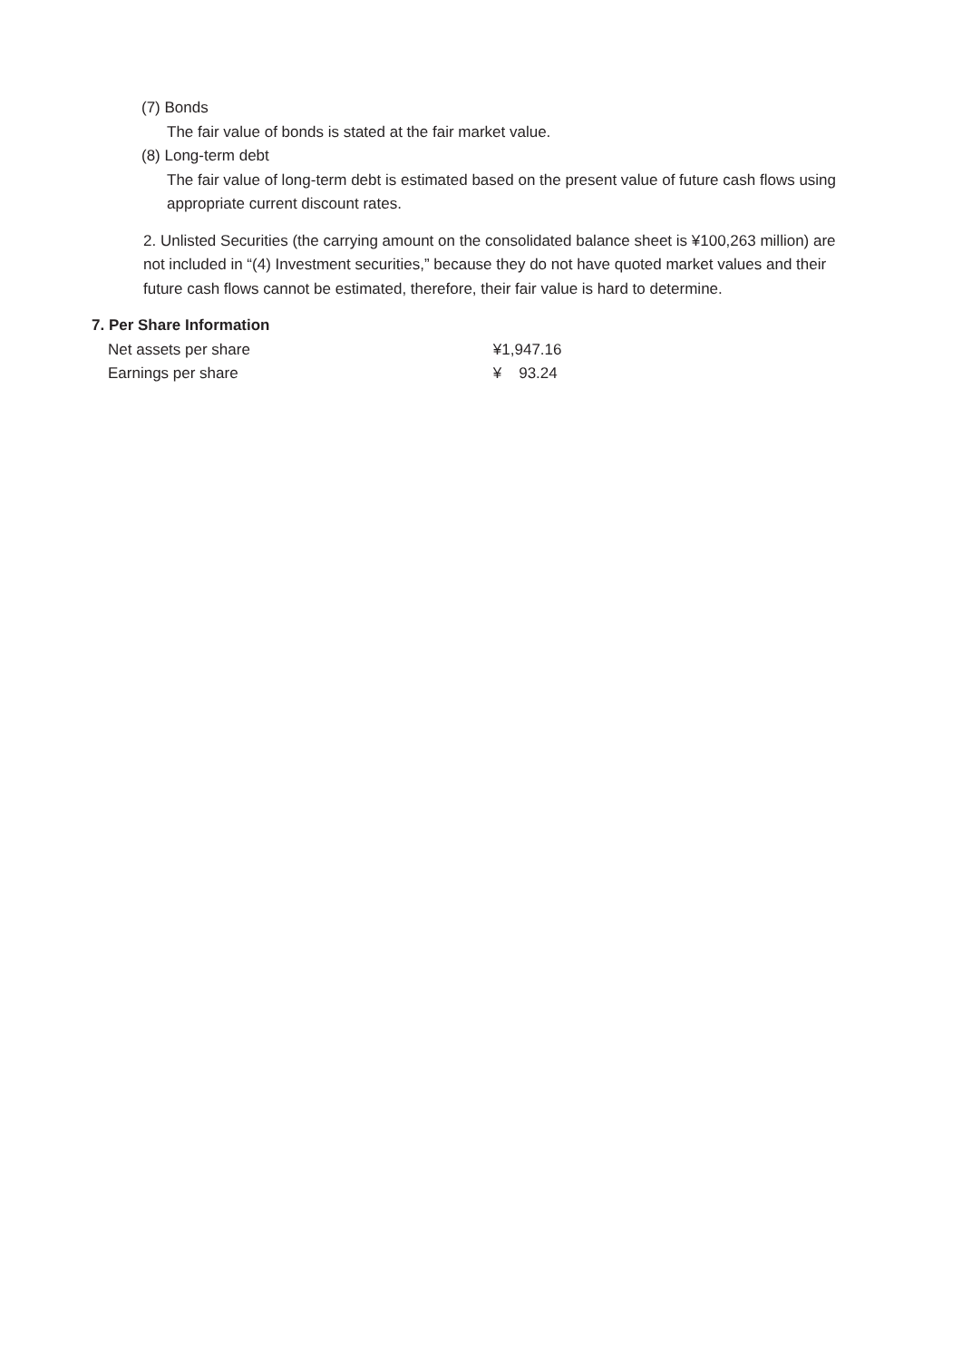(7) Bonds
The fair value of bonds is stated at the fair market value.
(8) Long-term debt
The fair value of long-term debt is estimated based on the present value of future cash flows using appropriate current discount rates.
2. Unlisted Securities (the carrying amount on the consolidated balance sheet is ¥100,263 million) are not included in “(4) Investment securities,” because they do not have quoted market values and their future cash flows cannot be estimated, therefore, their fair value is hard to determine.
7. Per Share Information
| Net assets per share | ¥1,947.16 |
| Earnings per share | ¥ 93.24 |